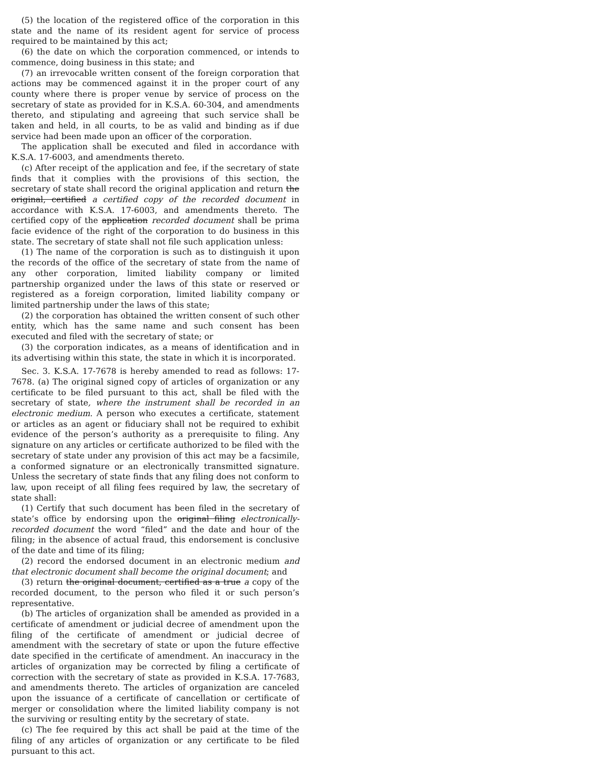(5) the location of the registered office of the corporation in this state and the name of its resident agent for service of process required to be maintained by this act;
(6) the date on which the corporation commenced, or intends to commence, doing business in this state; and
(7) an irrevocable written consent of the foreign corporation that actions may be commenced against it in the proper court of any county where there is proper venue by service of process on the secretary of state as provided for in K.S.A. 60-304, and amendments thereto, and stipulating and agreeing that such service shall be taken and held, in all courts, to be as valid and binding as if due service had been made upon an officer of the corporation.
The application shall be executed and filed in accordance with K.S.A. 17-6003, and amendments thereto.
(c) After receipt of the application and fee, if the secretary of state finds that it complies with the provisions of this section, the secretary of state shall record the original application and return the original, certified a certified copy of the recorded document in accordance with K.S.A. 17-6003, and amendments thereto. The certified copy of the application recorded document shall be prima facie evidence of the right of the corporation to do business in this state. The secretary of state shall not file such application unless:
(1) The name of the corporation is such as to distinguish it upon the records of the office of the secretary of state from the name of any other corporation, limited liability company or limited partnership organized under the laws of this state or reserved or registered as a foreign corporation, limited liability company or limited partnership under the laws of this state;
(2) the corporation has obtained the written consent of such other entity, which has the same name and such consent has been executed and filed with the secretary of state; or
(3) the corporation indicates, as a means of identification and in its advertising within this state, the state in which it is incorporated.
Sec. 3. K.S.A. 17-7678 is hereby amended to read as follows: 17-7678. (a) The original signed copy of articles of organization or any certificate to be filed pursuant to this act, shall be filed with the secretary of state, where the instrument shall be recorded in an electronic medium. A person who executes a certificate, statement or articles as an agent or fiduciary shall not be required to exhibit evidence of the person’s authority as a prerequisite to filing. Any signature on any articles or certificate authorized to be filed with the secretary of state under any provision of this act may be a facsimile, a conformed signature or an electronically transmitted signature. Unless the secretary of state finds that any filing does not conform to law, upon receipt of all filing fees required by law, the secretary of state shall:
(1) Certify that such document has been filed in the secretary of state’s office by endorsing upon the original filing electronically-recorded document the word “filed” and the date and hour of the filing; in the absence of actual fraud, this endorsement is conclusive of the date and time of its filing;
(2) record the endorsed document in an electronic medium and that electronic document shall become the original document; and
(3) return the original document, certified as a true a copy of the recorded document, to the person who filed it or such person’s representative.
(b) The articles of organization shall be amended as provided in a certificate of amendment or judicial decree of amendment upon the filing of the certificate of amendment or judicial decree of amendment with the secretary of state or upon the future effective date specified in the certificate of amendment. An inaccuracy in the articles of organization may be corrected by filing a certificate of correction with the secretary of state as provided in K.S.A. 17-7683, and amendments thereto. The articles of organization are canceled upon the issuance of a certificate of cancellation or certificate of merger or consolidation where the limited liability company is not the surviving or resulting entity by the secretary of state.
(c) The fee required by this act shall be paid at the time of the filing of any articles of organization or any certificate to be filed pursuant to this act.